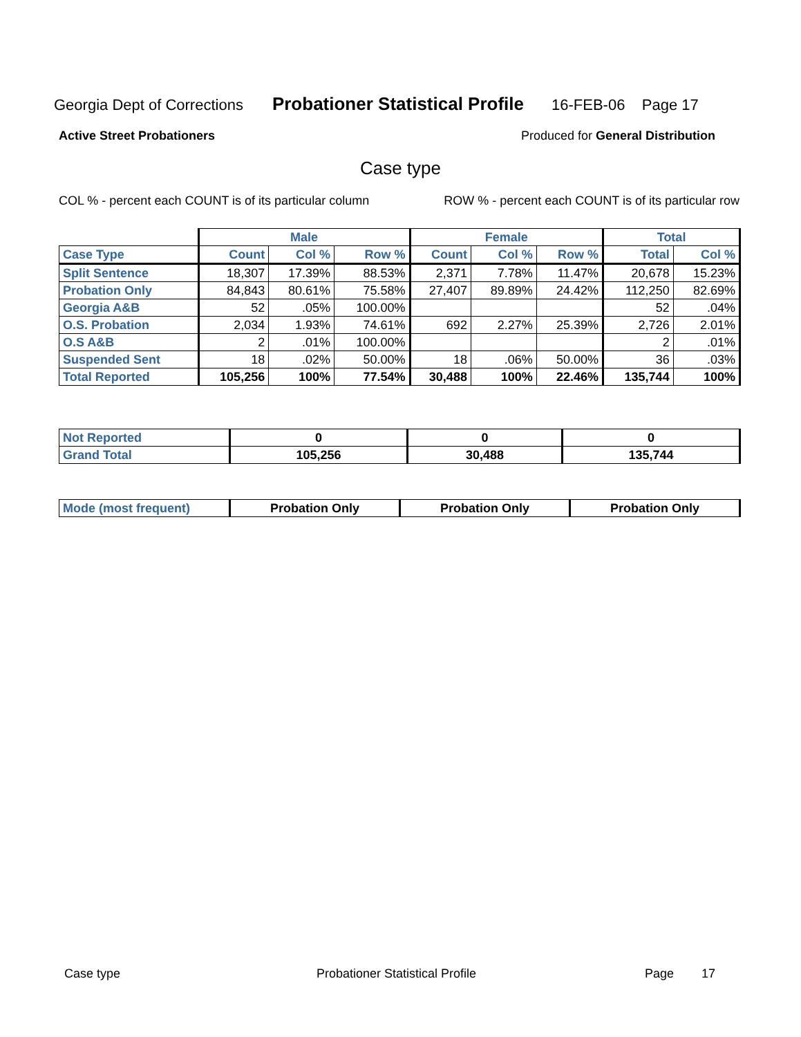Georgia Dept of Corrections Probationer Statistical Profile 16-FEB-06 Page 17
Active Street Probationers Produced for General Distribution
Case type
COL % - percent each COUNT is of its particular column ROW % - percent each COUNT is of its particular row
| | Male | | | Female | | | Total | |
| Case Type | Count | Col % | Row % | Count | Col % | Row % | Total | Col % |
| Split Sentence | 18,307 | 17.39% | 88.53% | 2,371 | 7.78% | 11.47% | 20,678 | 15.23% |
| Probation Only | 84,843 | 80.61% | 75.58% | 27,407 | 89.89% | 24.42% | 112,250 | 82.69% |
| Georgia A&B | 52 | .05% | 100.00% | | | | 52 | .04% |
| O.S. Probation | 2,034 | 1.93% | 74.61% | 692 | 2.27% | 25.39% | 2,726 | 2.01% |
| O.S A&B | 2 | .01% | 100.00% | | | | 2 | .01% |
| Suspended Sent | 18 | .02% | 50.00% | 18 | .06% | 50.00% | 36 | .03% |
| Total Reported | 105,256 | 100% | 77.54% | 30,488 | 100% | 22.46% | 135,744 | 100% |
| Not Reported | 0 | 0 | 0 |
| Grand Total | 105,256 | 30,488 | 135,744 |
| Mode (most frequent) | Probation Only | Probation Only | Probation Only |
Case type Probationer Statistical Profile Page 17